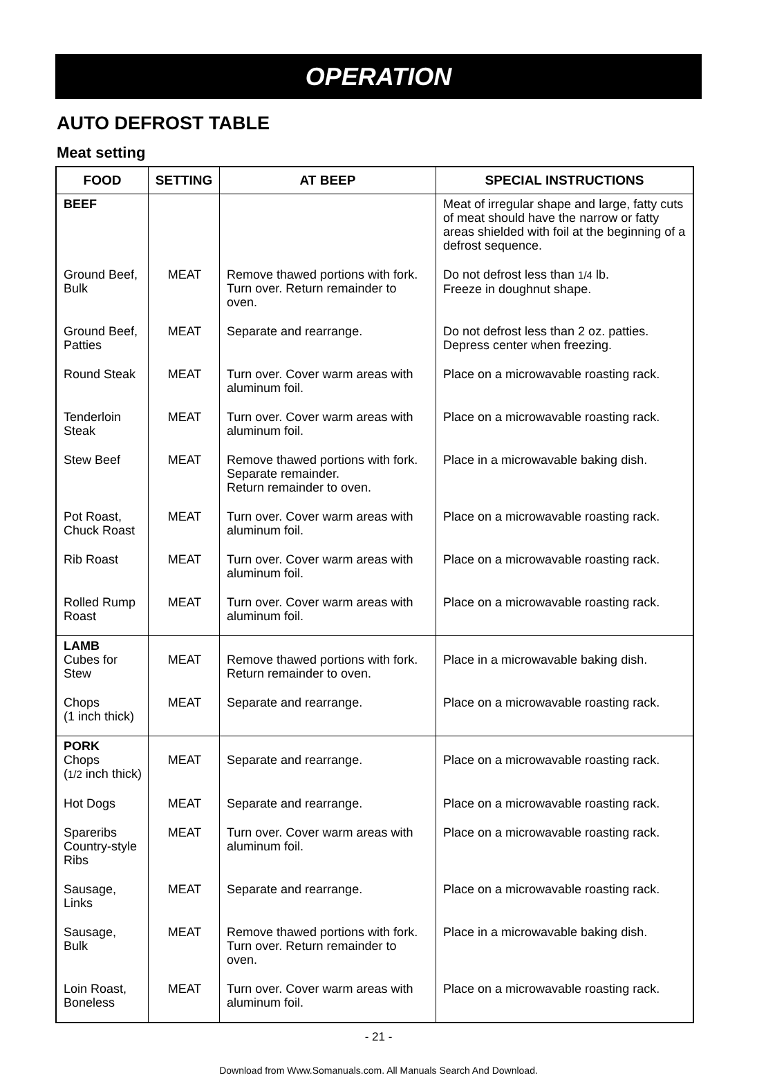OPERATION
AUTO DEFROST TABLE
Meat setting
| FOOD | SETTING | AT BEEP | SPECIAL INSTRUCTIONS |
| --- | --- | --- | --- |
| BEEF | | | Meat of irregular shape and large, fatty cuts of meat should have the narrow or fatty areas shielded with foil at the beginning of a defrost sequence. |
| Ground Beef, Bulk | MEAT | Remove thawed portions with fork. Turn over. Return remainder to oven. | Do not defrost less than 1/4 lb. Freeze in doughnut shape. |
| Ground Beef, Patties | MEAT | Separate and rearrange. | Do not defrost less than 2 oz. patties. Depress center when freezing. |
| Round Steak | MEAT | Turn over. Cover warm areas with aluminum foil. | Place on a microwavable roasting rack. |
| Tenderloin Steak | MEAT | Turn over. Cover warm areas with aluminum foil. | Place on a microwavable roasting rack. |
| Stew Beef | MEAT | Remove thawed portions with fork. Separate remainder. Return remainder to oven. | Place in a microwavable baking dish. |
| Pot Roast, Chuck Roast | MEAT | Turn over. Cover warm areas with aluminum foil. | Place on a microwavable roasting rack. |
| Rib Roast | MEAT | Turn over. Cover warm areas with aluminum foil. | Place on a microwavable roasting rack. |
| Rolled Rump Roast | MEAT | Turn over. Cover warm areas with aluminum foil. | Place on a microwavable roasting rack. |
| LAMB Cubes for Stew | MEAT | Remove thawed portions with fork. Return remainder to oven. | Place in a microwavable baking dish. |
| Chops (1 inch thick) | MEAT | Separate and rearrange. | Place on a microwavable roasting rack. |
| PORK Chops ( 1/2 inch thick) | MEAT | Separate and rearrange. | Place on a microwavable roasting rack. |
| Hot Dogs | MEAT | Separate and rearrange. | Place on a microwavable roasting rack. |
| Spareribs Country-style Ribs | MEAT | Turn over. Cover warm areas with aluminum foil. | Place on a microwavable roasting rack. |
| Sausage, Links | MEAT | Separate and rearrange. | Place on a microwavable roasting rack. |
| Sausage, Bulk | MEAT | Remove thawed portions with fork. Turn over. Return remainder to oven. | Place in a microwavable baking dish. |
| Loin Roast, Boneless | MEAT | Turn over. Cover warm areas with aluminum foil. | Place on a microwavable roasting rack. |
- 21 -
Download from Www.Somanuals.com. All Manuals Search And Download.